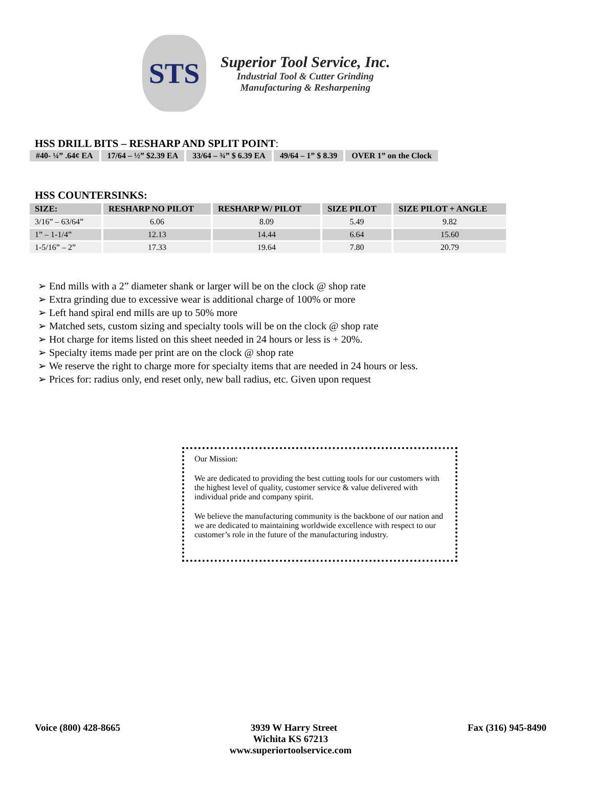STS
Superior Tool Service, Inc.
Industrial Tool & Cutter Grinding
Manufacturing & Resharpening
HSS DRILL BITS – RESHARP AND SPLIT POINT:
| #40- ¼” .64¢ EA | 17/64 – ½” $2.39 EA | 33/64 – ¾” $ 6.39 EA | 49/64 – 1” $ 8.39 | OVER 1” on the Clock |
HSS COUNTERSINKS:
| SIZE: | RESHARP NO PILOT | RESHARP W/ PILOT | SIZE PILOT | SIZE PILOT + ANGLE |
| --- | --- | --- | --- | --- |
| 3/16” – 63/64” | 6.06 | 8.09 | 5.49 | 9.82 |
| 1” – 1-1/4” | 12.13 | 14.44 | 6.64 | 15.60 |
| 1-5/16” – 2” | 17.33 | 19.64 | 7.80 | 20.79 |
➢ End mills with a 2” diameter shank or larger will be on the clock @ shop rate
➢ Extra grinding due to excessive wear is additional charge of 100% or more
➢ Left hand spiral end mills are up to 50% more
➢ Matched sets, custom sizing and specialty tools will be on the clock @ shop rate
➢ Hot charge for items listed on this sheet needed in 24 hours or less is + 20%.
➢ Specialty items made per print are on the clock @ shop rate
➢ We reserve the right to charge more for specialty items that are needed in 24 hours or less.
➢ Prices for: radius only, end reset only, new ball radius, etc. Given upon request
Our Mission:
We are dedicated to providing the best cutting tools for our customers with the highest level of quality, customer service & value delivered with individual pride and company spirit.
We believe the manufacturing community is the backbone of our nation and we are dedicated to maintaining worldwide excellence with respect to our customer’s role in the future of the manufacturing industry.
Voice (800) 428-8665 3939 W Harry Street Fax (316) 945-8490
Wichita KS 67213
www.superiortoolservice.com